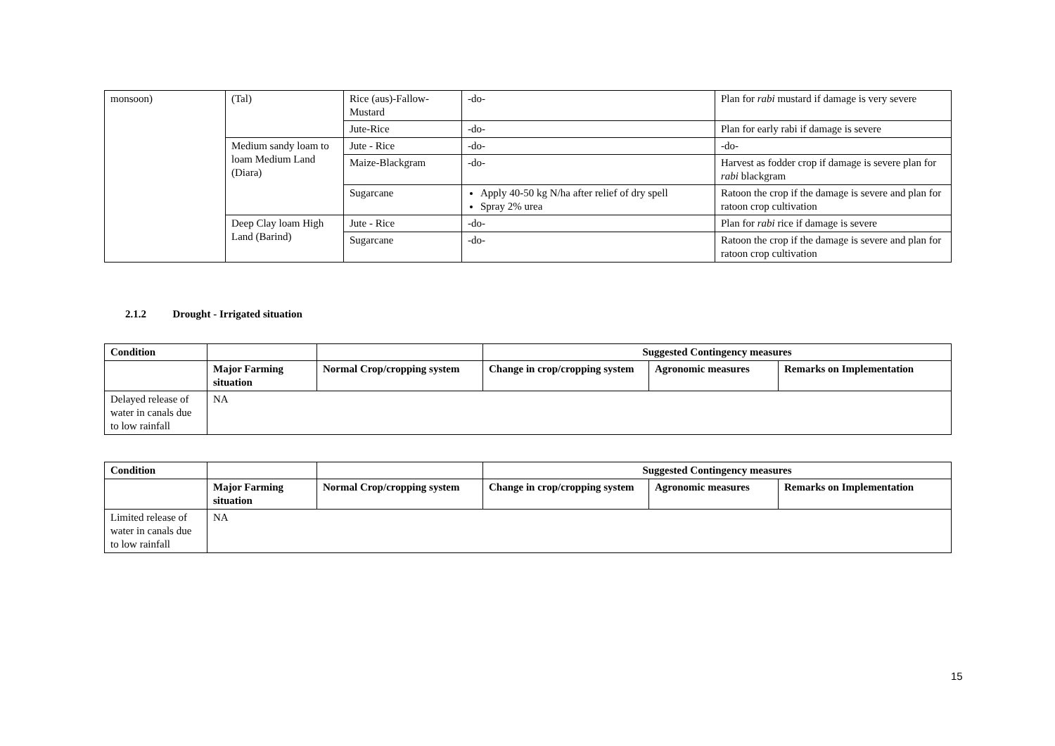| monsoon) | (Tal) | Rice (aus)-Fallow-Mustard | -do- | Plan for rabi mustard if damage is very severe |
| | | Jute-Rice | -do- | Plan for early rabi if damage is severe |
| | Medium sandy loam to loam Medium Land (Diara) | Jute - Rice | -do- | -do- |
| | | Maize-Blackgram | -do- | Harvest as fodder crop if damage is severe plan for rabi blackgram |
| | | Sugarcane | Apply 40-50 kg N/ha after relief of dry spell Spray 2% urea | Ratoon the crop if the damage is severe and plan for ratoon crop cultivation |
| | Deep Clay loam High Land (Barind) | Jute - Rice | -do- | Plan for rabi rice if damage is severe |
| | | Sugarcane | -do- | Ratoon the crop if the damage is severe and plan for ratoon crop cultivation |
2.1.2 Drought - Irrigated situation
| Condition | | | Suggested Contingency measures | | |
| --- | --- | --- | --- | --- | --- |
| | Major Farming situation | Normal Crop/cropping system | Change in crop/cropping system | Agronomic measures | Remarks on Implementation |
| Delayed release of water in canals due to low rainfall | NA | | | | |
| Condition | | | Suggested Contingency measures | | |
| --- | --- | --- | --- | --- | --- |
| | Major Farming situation | Normal Crop/cropping system | Change in crop/cropping system | Agronomic measures | Remarks on Implementation |
| Limited release of water in canals due to low rainfall | NA | | | | |
15